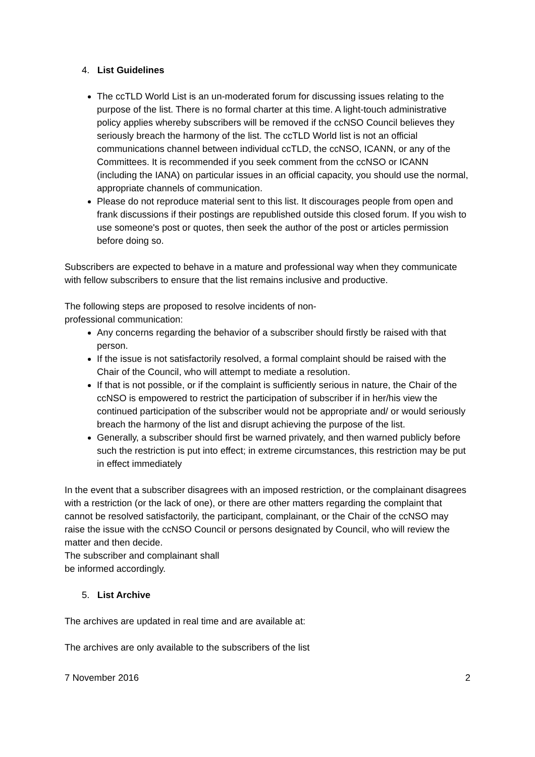4. List Guidelines
The ccTLD World List is an un-moderated forum for discussing issues relating to the purpose of the list. There is no formal charter at this time. A light-touch administrative policy applies whereby subscribers will be removed if the ccNSO Council believes they seriously breach the harmony of the list. The ccTLD World list is not an official communications channel between individual ccTLD, the ccNSO, ICANN, or any of the Committees. It is recommended if you seek comment from the ccNSO or ICANN (including the IANA) on particular issues in an official capacity, you should use the normal, appropriate channels of communication.
Please do not reproduce material sent to this list. It discourages people from open and frank discussions if their postings are republished outside this closed forum. If you wish to use someone's post or quotes, then seek the author of the post or articles permission before doing so.
Subscribers are expected to behave in a mature and professional way when they communicate with fellow subscribers to ensure that the list remains inclusive and productive.
The following steps are proposed to resolve incidents of non-
professional communication:
Any concerns regarding the behavior of a subscriber should firstly be raised with that person.
If the issue is not satisfactorily resolved, a formal complaint should be raised with the Chair of the Council, who will attempt to mediate a resolution.
If that is not possible, or if the complaint is sufficiently serious in nature, the Chair of the ccNSO is empowered to restrict the participation of subscriber if in her/his view the continued participation of the subscriber would not be appropriate and/ or would seriously breach the harmony of the list and disrupt achieving the purpose of the list.
Generally, a subscriber should first be warned privately, and then warned publicly before such the restriction is put into effect; in extreme circumstances, this restriction may be put in effect immediately
In the event that a subscriber disagrees with an imposed restriction, or the complainant disagrees with a restriction (or the lack of one), or there are other matters regarding the complaint that cannot be resolved satisfactorily, the participant, complainant, or the Chair of the ccNSO may raise the issue with the ccNSO Council or persons designated by Council, who will review the matter and then decide.
The subscriber and complainant shall
be informed accordingly.
5. List Archive
The archives are updated in real time and are available at:
The archives are only available to the subscribers of the list
7 November 2016 2